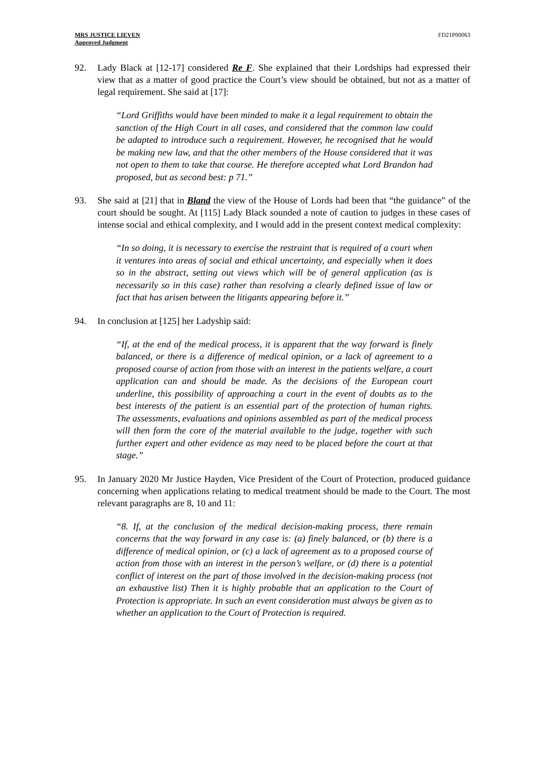MRS JUSTICE LIEVEN
Approved Judgment
FD21P00063
92. Lady Black at [12-17] considered Re F. She explained that their Lordships had expressed their view that as a matter of good practice the Court’s view should be obtained, but not as a matter of legal requirement. She said at [17]:
“Lord Griffiths would have been minded to make it a legal requirement to obtain the sanction of the High Court in all cases, and considered that the common law could be adapted to introduce such a requirement. However, he recognised that he would be making new law, and that the other members of the House considered that it was not open to them to take that course. He therefore accepted what Lord Brandon had proposed, but as second best: p 71.”
93. She said at [21] that in Bland the view of the House of Lords had been that “the guidance” of the court should be sought. At [115] Lady Black sounded a note of caution to judges in these cases of intense social and ethical complexity, and I would add in the present context medical complexity:
“In so doing, it is necessary to exercise the restraint that is required of a court when it ventures into areas of social and ethical uncertainty, and especially when it does so in the abstract, setting out views which will be of general application (as is necessarily so in this case) rather than resolving a clearly defined issue of law or fact that has arisen between the litigants appearing before it.”
94. In conclusion at [125] her Ladyship said:
“If, at the end of the medical process, it is apparent that the way forward is finely balanced, or there is a difference of medical opinion, or a lack of agreement to a proposed course of action from those with an interest in the patients welfare, a court application can and should be made. As the decisions of the European court underline, this possibility of approaching a court in the event of doubts as to the best interests of the patient is an essential part of the protection of human rights. The assessments, evaluations and opinions assembled as part of the medical process will then form the core of the material available to the judge, together with such further expert and other evidence as may need to be placed before the court at that stage.”
95. In January 2020 Mr Justice Hayden, Vice President of the Court of Protection, produced guidance concerning when applications relating to medical treatment should be made to the Court. The most relevant paragraphs are 8, 10 and 11:
“8. If, at the conclusion of the medical decision-making process, there remain concerns that the way forward in any case is: (a) finely balanced, or (b) there is a difference of medical opinion, or (c) a lack of agreement as to a proposed course of action from those with an interest in the person’s welfare, or (d) there is a potential conflict of interest on the part of those involved in the decision-making process (not an exhaustive list) Then it is highly probable that an application to the Court of Protection is appropriate. In such an event consideration must always be given as to whether an application to the Court of Protection is required.